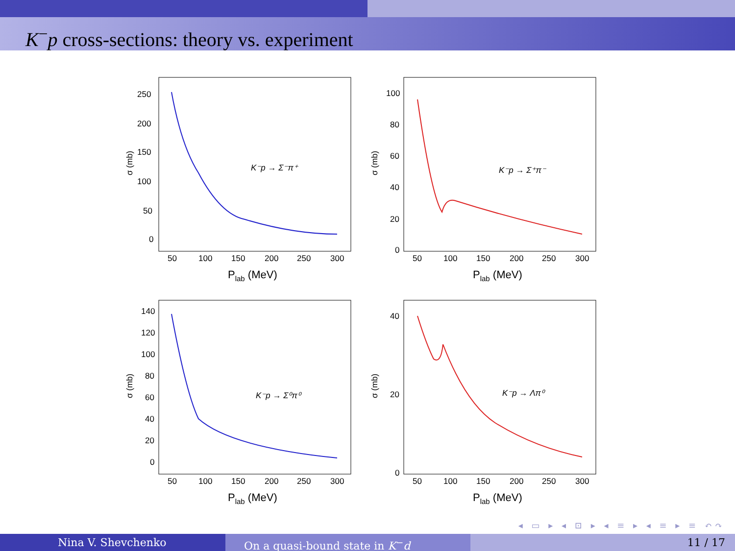K<sup>−</sup>p cross-sections: theory vs. experiment
250
200
150
100
50
0
50
100
150
200
250
300
σ (mb)
Plab (MeV)
K⁻p → Σ⁻π⁺
100
80
60
40
20
0
50
100
150
200
250
300
σ (mb)
Plab (MeV)
K⁻p → Σ⁺π⁻
140
120
100
80
60
40
20
0
50
100
150
200
250
300
σ (mb)
Plab (MeV)
K⁻p → Σ⁰π⁰
40
20
0
50
100
150
200
250
300
σ (mb)
Plab (MeV)
K⁻p → Λπ⁰
◂ ▭ ▸ ◂ ⊡ ▸ ◂ ≡ ▸ ◂ ≡ ▸ ≡ ↶↷
Nina V. Shevchenko On a quasi-bound state in K<sup>−</sup>d 11 / 17